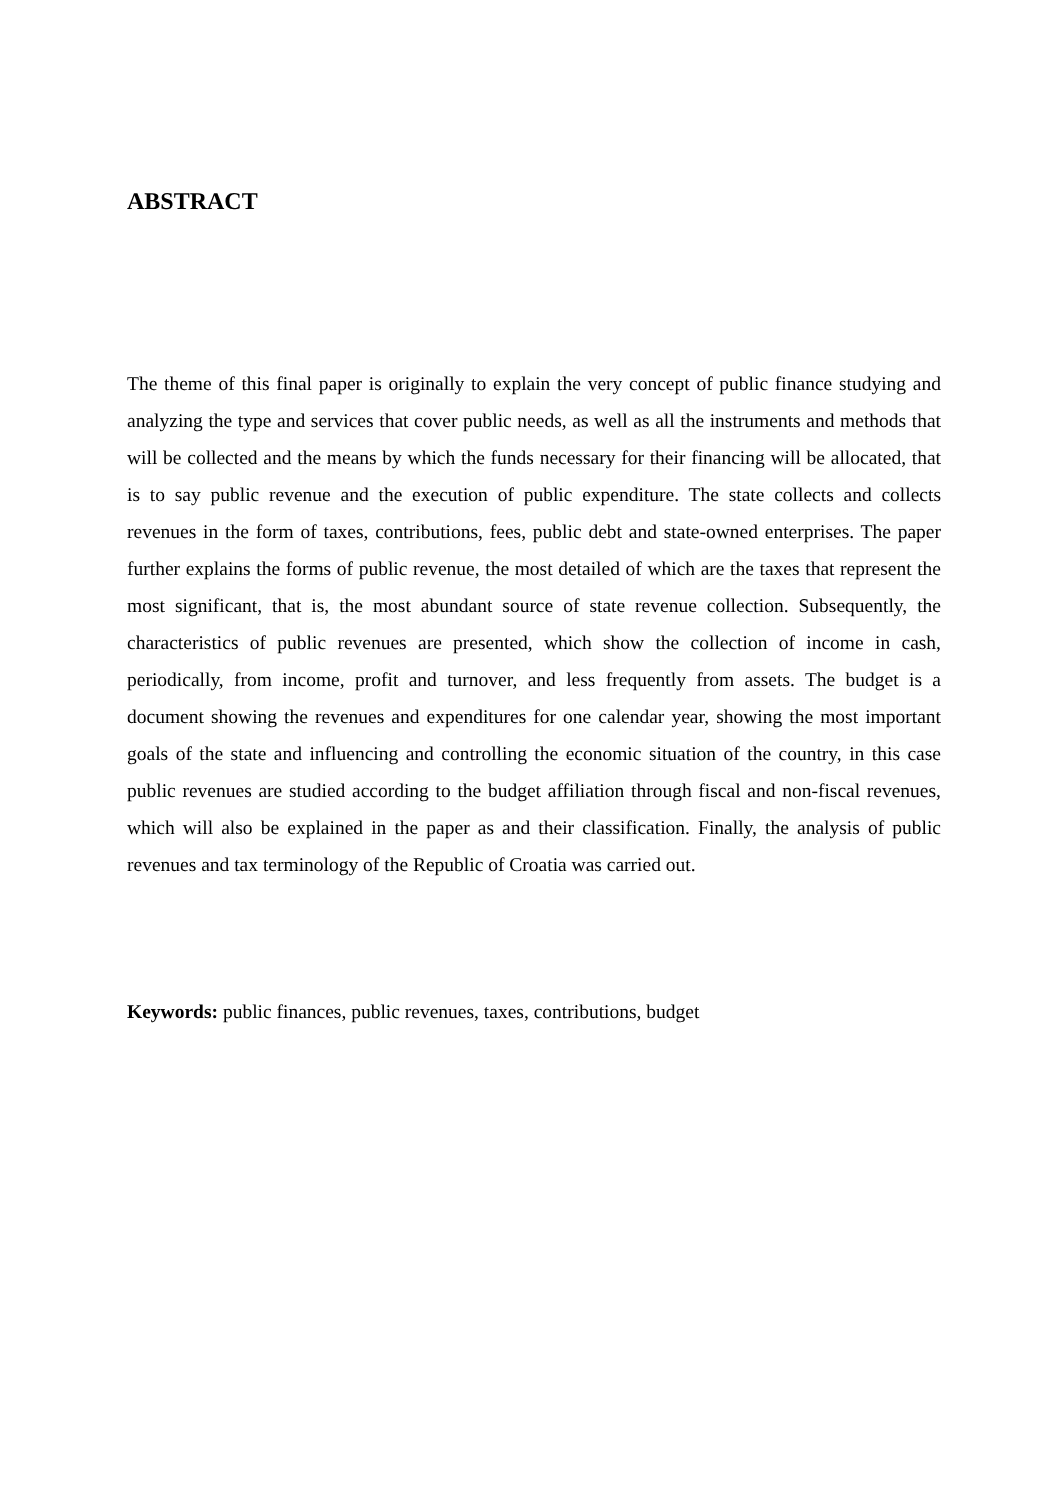ABSTRACT
The theme of this final paper is originally to explain the very concept of public finance studying and analyzing the type and services that cover public needs, as well as all the instruments and methods that will be collected and the means by which the funds necessary for their financing will be allocated, that is to say public revenue and the execution of public expenditure. The state collects and collects revenues in the form of taxes, contributions, fees, public debt and state-owned enterprises. The paper further explains the forms of public revenue, the most detailed of which are the taxes that represent the most significant, that is, the most abundant source of state revenue collection. Subsequently, the characteristics of public revenues are presented, which show the collection of income in cash, periodically, from income, profit and turnover, and less frequently from assets. The budget is a document showing the revenues and expenditures for one calendar year, showing the most important goals of the state and influencing and controlling the economic situation of the country, in this case public revenues are studied according to the budget affiliation through fiscal and non-fiscal revenues, which will also be explained in the paper as and their classification. Finally, the analysis of public revenues and tax terminology of the Republic of Croatia was carried out.
Keywords: public finances, public revenues, taxes, contributions, budget